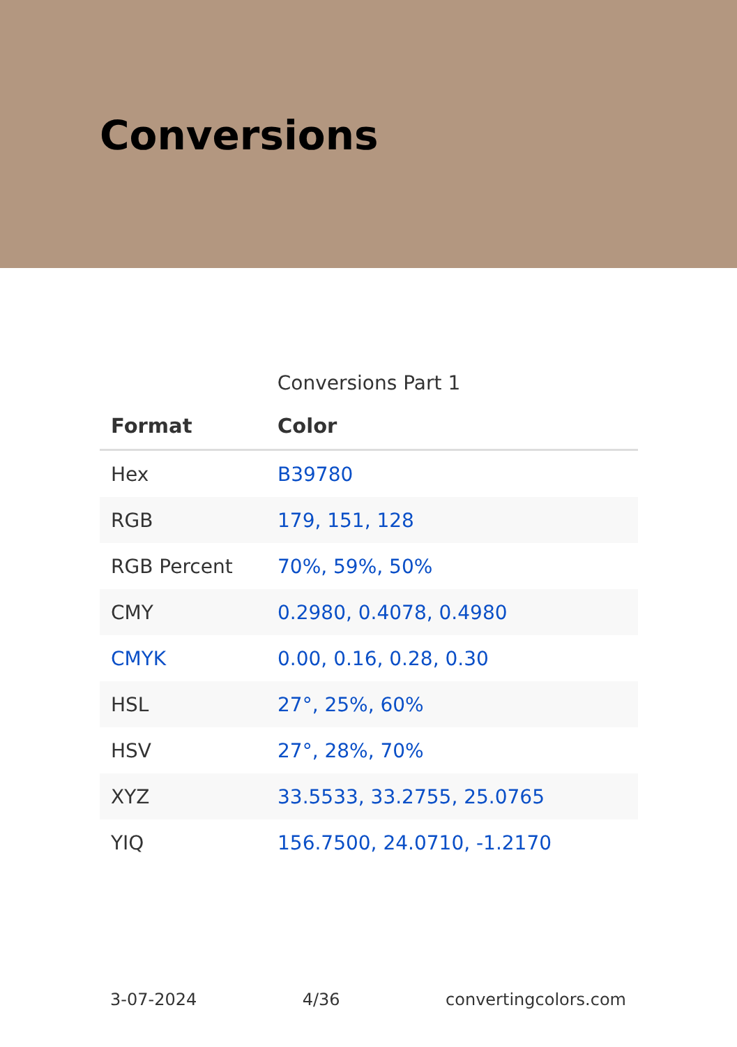Conversions
Conversions Part 1
| Format | Color |
| --- | --- |
| Hex | B39780 |
| RGB | 179, 151, 128 |
| RGB Percent | 70%, 59%, 50% |
| CMY | 0.2980, 0.4078, 0.4980 |
| CMYK | 0.00, 0.16, 0.28, 0.30 |
| HSL | 27°, 25%, 60% |
| HSV | 27°, 28%, 70% |
| XYZ | 33.5533, 33.2755, 25.0765 |
| YIQ | 156.7500, 24.0710, -1.2170 |
3-07-2024 4/36 convertingcolors.com